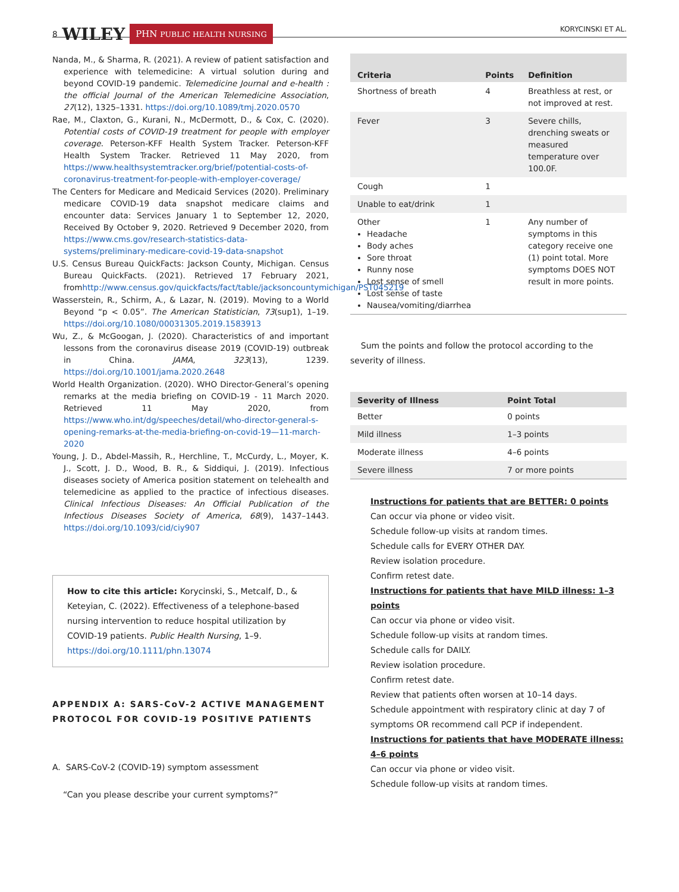8 WILEY PHN PUBLIC HEALTH NURSING
KORYCINSKI ET AL.
Nanda, M., & Sharma, R. (2021). A review of patient satisfaction and experience with telemedicine: A virtual solution during and beyond COVID-19 pandemic. Telemedicine Journal and e-health : the official Journal of the American Telemedicine Association, 27(12), 1325–1331. https://doi.org/10.1089/tmj.2020.0570
Rae, M., Claxton, G., Kurani, N., McDermott, D., & Cox, C. (2020). Potential costs of COVID-19 treatment for people with employer coverage. Peterson-KFF Health System Tracker. Peterson-KFF Health System Tracker. Retrieved 11 May 2020, from https://www.healthsystemtracker.org/brief/potential-costs-of-coronavirus-treatment-for-people-with-employer-coverage/
The Centers for Medicare and Medicaid Services (2020). Preliminary medicare COVID-19 data snapshot medicare claims and encounter data: Services January 1 to September 12, 2020, Received By October 9, 2020. Retrieved 9 December 2020, from https://www.cms.gov/research-statistics-data-systems/preliminary-medicare-covid-19-data-snapshot
U.S. Census Bureau QuickFacts: Jackson County, Michigan. Census Bureau QuickFacts. (2021). Retrieved 17 February 2021, fromhttp://www.census.gov/quickfacts/fact/table/jacksoncountymichigan/PST045219
Wasserstein, R., Schirm, A., & Lazar, N. (2019). Moving to a World Beyond “p < 0.05”. The American Statistician, 73(sup1), 1–19. https://doi.org/10.1080/00031305.2019.1583913
Wu, Z., & McGoogan, J. (2020). Characteristics of and important lessons from the coronavirus disease 2019 (COVID-19) outbreak in China. JAMA, 323(13), 1239. https://doi.org/10.1001/jama.2020.2648
World Health Organization. (2020). WHO Director-General’s opening remarks at the media briefing on COVID-19 - 11 March 2020. Retrieved 11 May 2020, from https://www.who.int/dg/speeches/detail/who-director-general-s-opening-remarks-at-the-media-briefing-on-covid-19—11-march-2020
Young, J. D., Abdel-Massih, R., Herchline, T., McCurdy, L., Moyer, K. J., Scott, J. D., Wood, B. R., & Siddiqui, J. (2019). Infectious diseases society of America position statement on telehealth and telemedicine as applied to the practice of infectious diseases. Clinical Infectious Diseases: An Official Publication of the Infectious Diseases Society of America, 68(9), 1437–1443. https://doi.org/10.1093/cid/ciy907
How to cite this article: Korycinski, S., Metcalf, D., & Keteyian, C. (2022). Effectiveness of a telephone-based nursing intervention to reduce hospital utilization by COVID-19 patients. Public Health Nursing, 1–9. https://doi.org/10.1111/phn.13074
APPENDIX A: SARS-CoV-2 ACTIVE MANAGEMENT PROTOCOL FOR COVID-19 POSITIVE PATIENTS
A. SARS-CoV-2 (COVID-19) symptom assessment
“Can you please describe your current symptoms?”
| Criteria | Points | Definition |
| --- | --- | --- |
| Shortness of breath | 4 | Breathless at rest, or not improved at rest. |
| Fever | 3 | Severe chills, drenching sweats or measured temperature over 100.0F. |
| Cough | 1 | |
| Unable to eat/drink | 1 | |
| Other Headache Body aches Sore throat Runny nose Lost sense of smell Lost sense of taste Nausea/vomiting/diarrhea | 1 | Any number of symptoms in this category receive one (1) point total. More symptoms DOES NOT result in more points. |
Sum the points and follow the protocol according to the severity of illness.
| Severity of Illness | Point Total |
| --- | --- |
| Better | 0 points |
| Mild illness | 1–3 points |
| Moderate illness | 4–6 points |
| Severe illness | 7 or more points |
Instructions for patients that are BETTER: 0 points
Can occur via phone or video visit.
Schedule follow-up visits at random times.
Schedule calls for EVERY OTHER DAY.
Review isolation procedure.
Confirm retest date.
Instructions for patients that have MILD illness: 1–3 points
Can occur via phone or video visit.
Schedule follow-up visits at random times.
Schedule calls for DAILY.
Review isolation procedure.
Confirm retest date.
Review that patients often worsen at 10–14 days.
Schedule appointment with respiratory clinic at day 7 of symptoms OR recommend call PCP if independent.
Instructions for patients that have MODERATE illness: 4–6 points
Can occur via phone or video visit.
Schedule follow-up visits at random times.